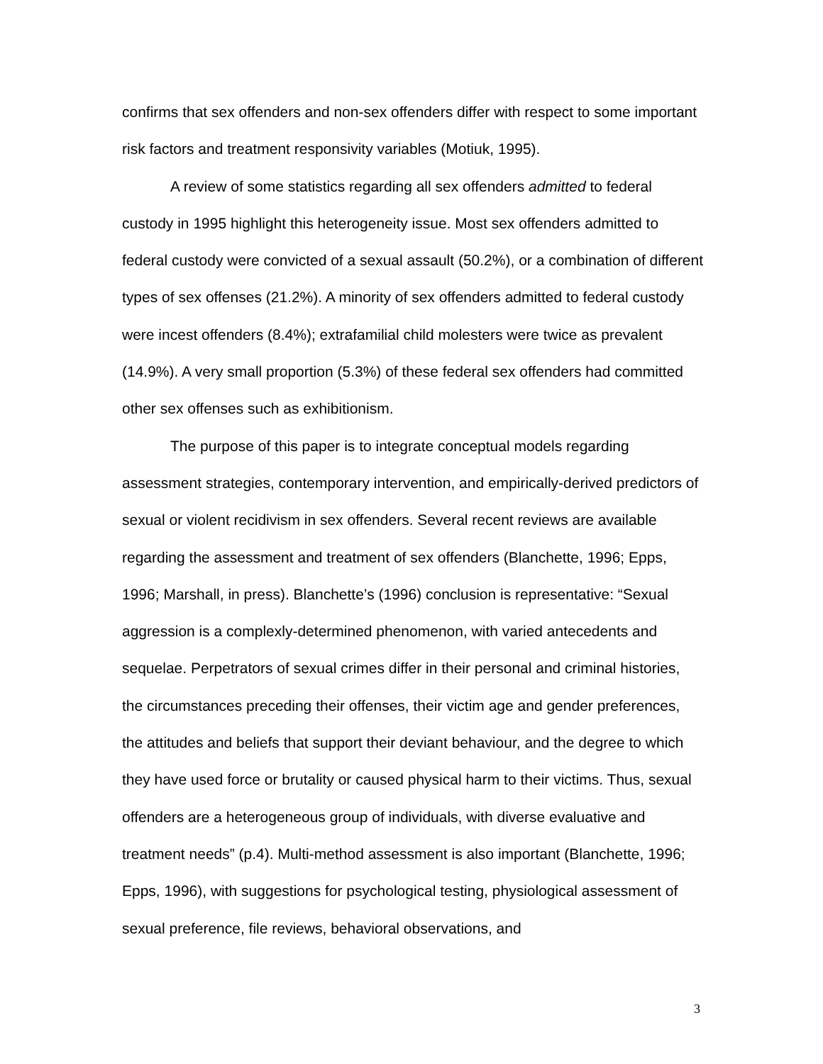confirms that sex offenders and non-sex offenders differ with respect to some important risk factors and treatment responsivity variables (Motiuk, 1995).
A review of some statistics regarding all sex offenders admitted to federal custody in 1995 highlight this heterogeneity issue. Most sex offenders admitted to federal custody were convicted of a sexual assault (50.2%), or a combination of different types of sex offenses (21.2%). A minority of sex offenders admitted to federal custody were incest offenders (8.4%); extrafamilial child molesters were twice as prevalent (14.9%). A very small proportion (5.3%) of these federal sex offenders had committed other sex offenses such as exhibitionism.
The purpose of this paper is to integrate conceptual models regarding assessment strategies, contemporary intervention, and empirically-derived predictors of sexual or violent recidivism in sex offenders. Several recent reviews are available regarding the assessment and treatment of sex offenders (Blanchette, 1996; Epps, 1996; Marshall, in press). Blanchette’s (1996) conclusion is representative: “Sexual aggression is a complexly-determined phenomenon, with varied antecedents and sequelae. Perpetrators of sexual crimes differ in their personal and criminal histories, the circumstances preceding their offenses, their victim age and gender preferences, the attitudes and beliefs that support their deviant behaviour, and the degree to which they have used force or brutality or caused physical harm to their victims. Thus, sexual offenders are a heterogeneous group of individuals, with diverse evaluative and treatment needs” (p.4). Multi-method assessment is also important (Blanchette, 1996; Epps, 1996), with suggestions for psychological testing, physiological assessment of sexual preference, file reviews, behavioral observations, and
3